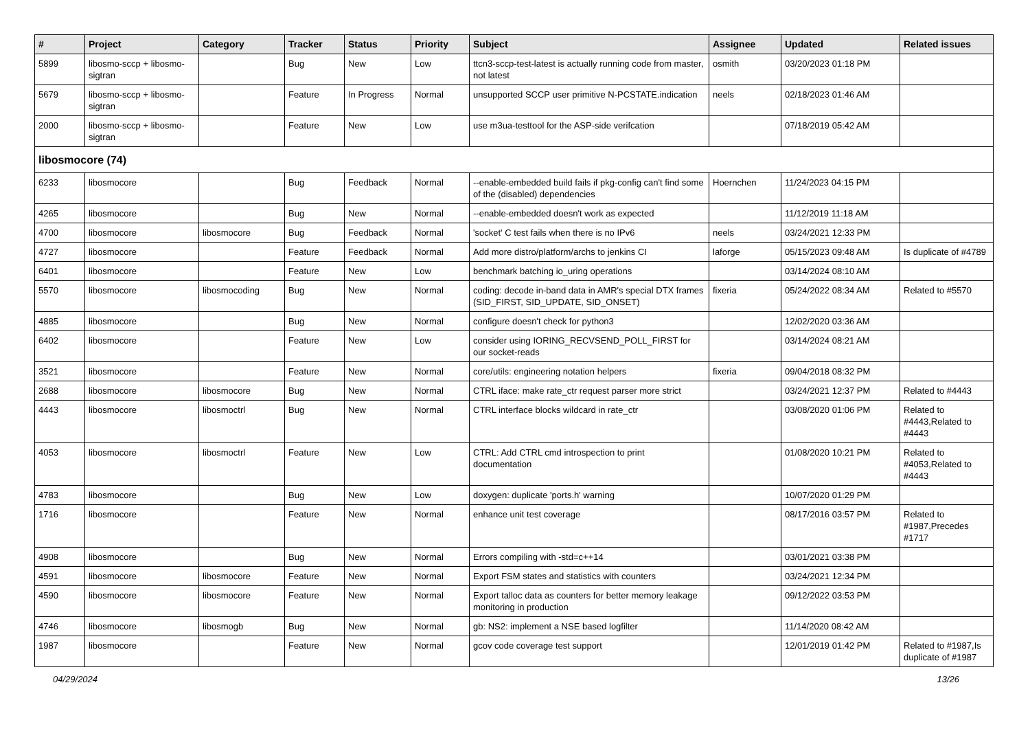| # | Project | Category | Tracker | Status | Priority | Subject | Assignee | Updated | Related issues |
| --- | --- | --- | --- | --- | --- | --- | --- | --- | --- |
| 5899 | libosmo-sccp + libosmo-sigtran | | Bug | New | Low | ttcn3-sccp-test-latest is actually running code from master, not latest | osmith | 03/20/2023 01:18 PM | |
| 5679 | libosmo-sccp + libosmo-sigtran | | Feature | In Progress | Normal | unsupported SCCP user primitive N-PCSTATE.indication | neels | 02/18/2023 01:46 AM | |
| 2000 | libosmo-sccp + libosmo-sigtran | | Feature | New | Low | use m3ua-testtool for the ASP-side verifcation | | 07/18/2019 05:42 AM | |
| libosmocore (74) | | | | | | | | | |
| 6233 | libosmocore | | Bug | Feedback | Normal | --enable-embedded build fails if pkg-config can't find some of the (disabled) dependencies | Hoernchen | 11/24/2023 04:15 PM | |
| 4265 | libosmocore | | Bug | New | Normal | --enable-embedded doesn't work as expected | | 11/12/2019 11:18 AM | |
| 4700 | libosmocore | libosmocore | Bug | Feedback | Normal | 'socket' C test fails when there is no IPv6 | neels | 03/24/2021 12:33 PM | |
| 4727 | libosmocore | | Feature | Feedback | Normal | Add more distro/platform/archs to jenkins CI | laforge | 05/15/2023 09:48 AM | Is duplicate of #4789 |
| 6401 | libosmocore | | Feature | New | Low | benchmark batching io_uring operations | | 03/14/2024 08:10 AM | |
| 5570 | libosmocore | libosmocoding | Bug | New | Normal | coding: decode in-band data in AMR's special DTX frames (SID_FIRST, SID_UPDATE, SID_ONSET) | fixeria | 05/24/2022 08:34 AM | Related to #5570 |
| 4885 | libosmocore | | Bug | New | Normal | configure doesn't check for python3 | | 12/02/2020 03:36 AM | |
| 6402 | libosmocore | | Feature | New | Low | consider using IORING_RECVSEND_POLL_FIRST for our socket-reads | | 03/14/2024 08:21 AM | |
| 3521 | libosmocore | | Feature | New | Normal | core/utils: engineering notation helpers | fixeria | 09/04/2018 08:32 PM | |
| 2688 | libosmocore | libosmocore | Bug | New | Normal | CTRL iface: make rate_ctr request parser more strict | | 03/24/2021 12:37 PM | Related to #4443 |
| 4443 | libosmocore | libosmoctrl | Bug | New | Normal | CTRL interface blocks wildcard in rate_ctr | | 03/08/2020 01:06 PM | Related to #4443,Related to #4443 |
| 4053 | libosmocore | libosmoctrl | Feature | New | Low | CTRL: Add CTRL cmd introspection to print documentation | | 01/08/2020 10:21 PM | Related to #4053,Related to #4443 |
| 4783 | libosmocore | | Bug | New | Low | doxygen: duplicate 'ports.h' warning | | 10/07/2020 01:29 PM | |
| 1716 | libosmocore | | Feature | New | Normal | enhance unit test coverage | | 08/17/2016 03:57 PM | Related to #1987,Precedes #1717 |
| 4908 | libosmocore | | Bug | New | Normal | Errors compiling with -std=c++14 | | 03/01/2021 03:38 PM | |
| 4591 | libosmocore | libosmocore | Feature | New | Normal | Export FSM states and statistics with counters | | 03/24/2021 12:34 PM | |
| 4590 | libosmocore | libosmocore | Feature | New | Normal | Export talloc data as counters for better memory leakage monitoring in production | | 09/12/2022 03:53 PM | |
| 4746 | libosmocore | libosmogb | Bug | New | Normal | gb: NS2: implement a NSE based logfilter | | 11/14/2020 08:42 AM | |
| 1987 | libosmocore | | Feature | New | Normal | gcov code coverage test support | | 12/01/2019 01:42 PM | Related to #1987,Is duplicate of #1987 |
04/29/2024 13/26